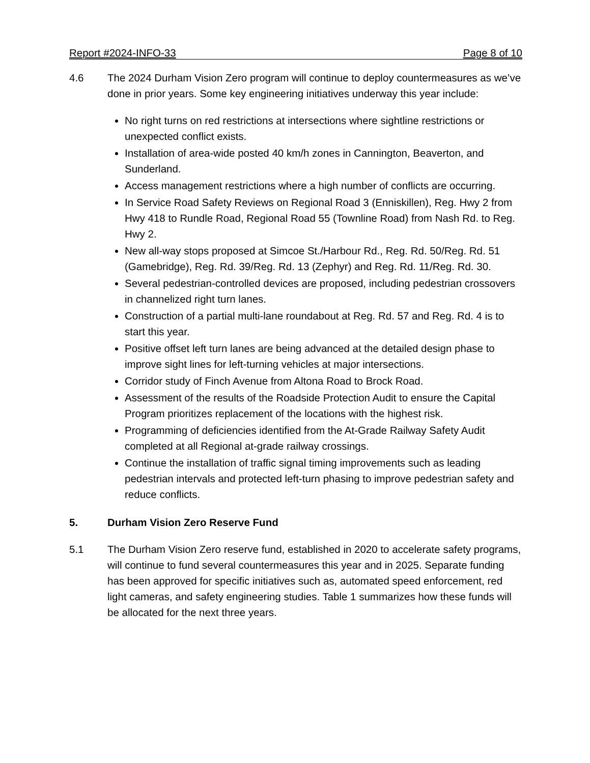Report #2024-INFO-33 Page 8 of 10
4.6 The 2024 Durham Vision Zero program will continue to deploy countermeasures as we’ve done in prior years. Some key engineering initiatives underway this year include:
No right turns on red restrictions at intersections where sightline restrictions or unexpected conflict exists.
Installation of area-wide posted 40 km/h zones in Cannington, Beaverton, and Sunderland.
Access management restrictions where a high number of conflicts are occurring.
In Service Road Safety Reviews on Regional Road 3 (Enniskillen), Reg. Hwy 2 from Hwy 418 to Rundle Road, Regional Road 55 (Townline Road) from Nash Rd. to Reg. Hwy 2.
New all-way stops proposed at Simcoe St./Harbour Rd., Reg. Rd. 50/Reg. Rd. 51 (Gamebridge), Reg. Rd. 39/Reg. Rd. 13 (Zephyr) and Reg. Rd. 11/Reg. Rd. 30.
Several pedestrian-controlled devices are proposed, including pedestrian crossovers in channelized right turn lanes.
Construction of a partial multi-lane roundabout at Reg. Rd. 57 and Reg. Rd. 4 is to start this year.
Positive offset left turn lanes are being advanced at the detailed design phase to improve sight lines for left-turning vehicles at major intersections.
Corridor study of Finch Avenue from Altona Road to Brock Road.
Assessment of the results of the Roadside Protection Audit to ensure the Capital Program prioritizes replacement of the locations with the highest risk.
Programming of deficiencies identified from the At-Grade Railway Safety Audit completed at all Regional at-grade railway crossings.
Continue the installation of traffic signal timing improvements such as leading pedestrian intervals and protected left-turn phasing to improve pedestrian safety and reduce conflicts.
5. Durham Vision Zero Reserve Fund
5.1 The Durham Vision Zero reserve fund, established in 2020 to accelerate safety programs, will continue to fund several countermeasures this year and in 2025. Separate funding has been approved for specific initiatives such as, automated speed enforcement, red light cameras, and safety engineering studies. Table 1 summarizes how these funds will be allocated for the next three years.